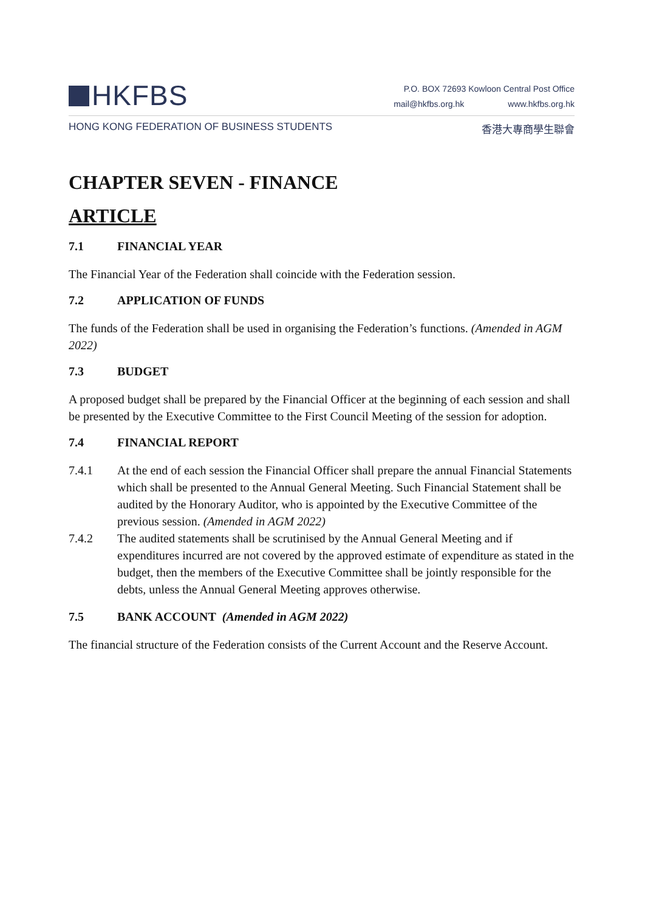HKFBS
P.O. BOX 72693 Kowloon Central Post Office
mail@hkfbs.org.hk www.hkfbs.org.hk
HONG KONG FEDERATION OF BUSINESS STUDENTS 香港大專商學生聯會
CHAPTER SEVEN - FINANCE
ARTICLE
7.1 FINANCIAL YEAR
The Financial Year of the Federation shall coincide with the Federation session.
7.2 APPLICATION OF FUNDS
The funds of the Federation shall be used in organising the Federation’s functions. (Amended in AGM 2022)
7.3 BUDGET
A proposed budget shall be prepared by the Financial Officer at the beginning of each session and shall be presented by the Executive Committee to the First Council Meeting of the session for adoption.
7.4 FINANCIAL REPORT
7.4.1 At the end of each session the Financial Officer shall prepare the annual Financial Statements which shall be presented to the Annual General Meeting. Such Financial Statement shall be audited by the Honorary Auditor, who is appointed by the Executive Committee of the previous session. (Amended in AGM 2022)
7.4.2 The audited statements shall be scrutinised by the Annual General Meeting and if expenditures incurred are not covered by the approved estimate of expenditure as stated in the budget, then the members of the Executive Committee shall be jointly responsible for the debts, unless the Annual General Meeting approves otherwise.
7.5 BANK ACCOUNT (Amended in AGM 2022)
The financial structure of the Federation consists of the Current Account and the Reserve Account.